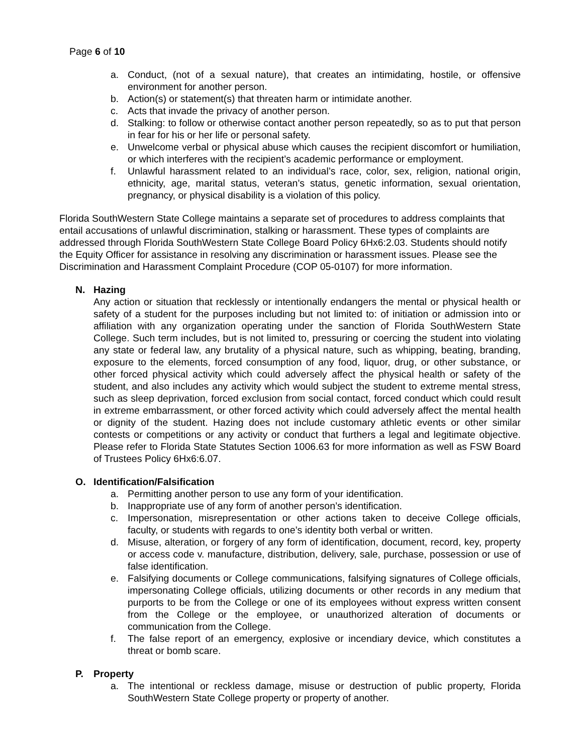Page 6 of 10
a. Conduct, (not of a sexual nature), that creates an intimidating, hostile, or offensive environment for another person.
b. Action(s) or statement(s) that threaten harm or intimidate another.
c. Acts that invade the privacy of another person.
d. Stalking: to follow or otherwise contact another person repeatedly, so as to put that person in fear for his or her life or personal safety.
e. Unwelcome verbal or physical abuse which causes the recipient discomfort or humiliation, or which interferes with the recipient’s academic performance or employment.
f. Unlawful harassment related to an individual’s race, color, sex, religion, national origin, ethnicity, age, marital status, veteran’s status, genetic information, sexual orientation, pregnancy, or physical disability is a violation of this policy.
Florida SouthWestern State College maintains a separate set of procedures to address complaints that entail accusations of unlawful discrimination, stalking or harassment. These types of complaints are addressed through Florida SouthWestern State College Board Policy 6Hx6:2.03. Students should notify the Equity Officer for assistance in resolving any discrimination or harassment issues. Please see the Discrimination and Harassment Complaint Procedure (COP 05-0107) for more information.
N. Hazing
Any action or situation that recklessly or intentionally endangers the mental or physical health or safety of a student for the purposes including but not limited to: of initiation or admission into or affiliation with any organization operating under the sanction of Florida SouthWestern State College. Such term includes, but is not limited to, pressuring or coercing the student into violating any state or federal law, any brutality of a physical nature, such as whipping, beating, branding, exposure to the elements, forced consumption of any food, liquor, drug, or other substance, or other forced physical activity which could adversely affect the physical health or safety of the student, and also includes any activity which would subject the student to extreme mental stress, such as sleep deprivation, forced exclusion from social contact, forced conduct which could result in extreme embarrassment, or other forced activity which could adversely affect the mental health or dignity of the student. Hazing does not include customary athletic events or other similar contests or competitions or any activity or conduct that furthers a legal and legitimate objective. Please refer to Florida State Statutes Section 1006.63 for more information as well as FSW Board of Trustees Policy 6Hx6:6.07.
O. Identification/Falsification
a. Permitting another person to use any form of your identification.
b. Inappropriate use of any form of another person’s identification.
c. Impersonation, misrepresentation or other actions taken to deceive College officials, faculty, or students with regards to one’s identity both verbal or written.
d. Misuse, alteration, or forgery of any form of identification, document, record, key, property or access code v. manufacture, distribution, delivery, sale, purchase, possession or use of false identification.
e. Falsifying documents or College communications, falsifying signatures of College officials, impersonating College officials, utilizing documents or other records in any medium that purports to be from the College or one of its employees without express written consent from the College or the employee, or unauthorized alteration of documents or communication from the College.
f. The false report of an emergency, explosive or incendiary device, which constitutes a threat or bomb scare.
P. Property
a. The intentional or reckless damage, misuse or destruction of public property, Florida SouthWestern State College property or property of another.